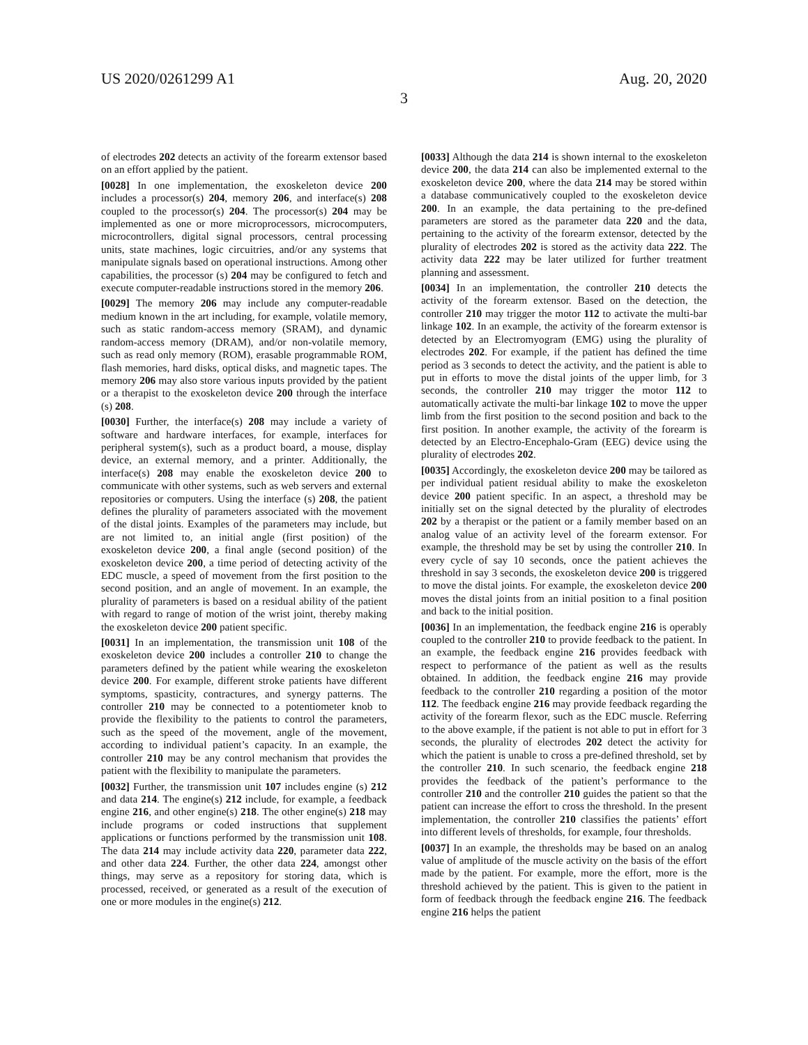US 2020/0261299 A1 Aug. 20, 2020
3
of electrodes 202 detects an activity of the forearm extensor based on an effort applied by the patient.
[0028] In one implementation, the exoskeleton device 200 includes a processor(s) 204, memory 206, and interface(s) 208 coupled to the processor(s) 204. The processor(s) 204 may be implemented as one or more microprocessors, microcomputers, microcontrollers, digital signal processors, central processing units, state machines, logic circuitries, and/or any systems that manipulate signals based on operational instructions. Among other capabilities, the processor (s) 204 may be configured to fetch and execute computer-readable instructions stored in the memory 206.
[0029] The memory 206 may include any computer-readable medium known in the art including, for example, volatile memory, such as static random-access memory (SRAM), and dynamic random-access memory (DRAM), and/or non-volatile memory, such as read only memory (ROM), erasable programmable ROM, flash memories, hard disks, optical disks, and magnetic tapes. The memory 206 may also store various inputs provided by the patient or a therapist to the exoskeleton device 200 through the interface (s) 208.
[0030] Further, the interface(s) 208 may include a variety of software and hardware interfaces, for example, interfaces for peripheral system(s), such as a product board, a mouse, display device, an external memory, and a printer. Additionally, the interface(s) 208 may enable the exoskeleton device 200 to communicate with other systems, such as web servers and external repositories or computers. Using the interface (s) 208, the patient defines the plurality of parameters associated with the movement of the distal joints. Examples of the parameters may include, but are not limited to, an initial angle (first position) of the exoskeleton device 200, a final angle (second position) of the exoskeleton device 200, a time period of detecting activity of the EDC muscle, a speed of movement from the first position to the second position, and an angle of movement. In an example, the plurality of parameters is based on a residual ability of the patient with regard to range of motion of the wrist joint, thereby making the exoskeleton device 200 patient specific.
[0031] In an implementation, the transmission unit 108 of the exoskeleton device 200 includes a controller 210 to change the parameters defined by the patient while wearing the exoskeleton device 200. For example, different stroke patients have different symptoms, spasticity, contractures, and synergy patterns. The controller 210 may be connected to a potentiometer knob to provide the flexibility to the patients to control the parameters, such as the speed of the movement, angle of the movement, according to individual patient’s capacity. In an example, the controller 210 may be any control mechanism that provides the patient with the flexibility to manipulate the parameters.
[0032] Further, the transmission unit 107 includes engine (s) 212 and data 214. The engine(s) 212 include, for example, a feedback engine 216, and other engine(s) 218. The other engine(s) 218 may include programs or coded instructions that supplement applications or functions performed by the transmission unit 108. The data 214 may include activity data 220, parameter data 222, and other data 224. Further, the other data 224, amongst other things, may serve as a repository for storing data, which is processed, received, or generated as a result of the execution of one or more modules in the engine(s) 212.
[0033] Although the data 214 is shown internal to the exoskeleton device 200, the data 214 can also be implemented external to the exoskeleton device 200, where the data 214 may be stored within a database communicatively coupled to the exoskeleton device 200. In an example, the data pertaining to the pre-defined parameters are stored as the parameter data 220 and the data, pertaining to the activity of the forearm extensor, detected by the plurality of electrodes 202 is stored as the activity data 222. The activity data 222 may be later utilized for further treatment planning and assessment.
[0034] In an implementation, the controller 210 detects the activity of the forearm extensor. Based on the detection, the controller 210 may trigger the motor 112 to activate the multi-bar linkage 102. In an example, the activity of the forearm extensor is detected by an Electromyogram (EMG) using the plurality of electrodes 202. For example, if the patient has defined the time period as 3 seconds to detect the activity, and the patient is able to put in efforts to move the distal joints of the upper limb, for 3 seconds, the controller 210 may trigger the motor 112 to automatically activate the multi-bar linkage 102 to move the upper limb from the first position to the second position and back to the first position. In another example, the activity of the forearm is detected by an Electro-Encephalo-Gram (EEG) device using the plurality of electrodes 202.
[0035] Accordingly, the exoskeleton device 200 may be tailored as per individual patient residual ability to make the exoskeleton device 200 patient specific. In an aspect, a threshold may be initially set on the signal detected by the plurality of electrodes 202 by a therapist or the patient or a family member based on an analog value of an activity level of the forearm extensor. For example, the threshold may be set by using the controller 210. In every cycle of say 10 seconds, once the patient achieves the threshold in say 3 seconds, the exoskeleton device 200 is triggered to move the distal joints. For example, the exoskeleton device 200 moves the distal joints from an initial position to a final position and back to the initial position.
[0036] In an implementation, the feedback engine 216 is operably coupled to the controller 210 to provide feedback to the patient. In an example, the feedback engine 216 provides feedback with respect to performance of the patient as well as the results obtained. In addition, the feedback engine 216 may provide feedback to the controller 210 regarding a position of the motor 112. The feedback engine 216 may provide feedback regarding the activity of the forearm flexor, such as the EDC muscle. Referring to the above example, if the patient is not able to put in effort for 3 seconds, the plurality of electrodes 202 detect the activity for which the patient is unable to cross a pre-defined threshold, set by the controller 210. In such scenario, the feedback engine 218 provides the feedback of the patient’s performance to the controller 210 and the controller 210 guides the patient so that the patient can increase the effort to cross the threshold. In the present implementation, the controller 210 classifies the patients’ effort into different levels of thresholds, for example, four thresholds.
[0037] In an example, the thresholds may be based on an analog value of amplitude of the muscle activity on the basis of the effort made by the patient. For example, more the effort, more is the threshold achieved by the patient. This is given to the patient in form of feedback through the feedback engine 216. The feedback engine 216 helps the patient